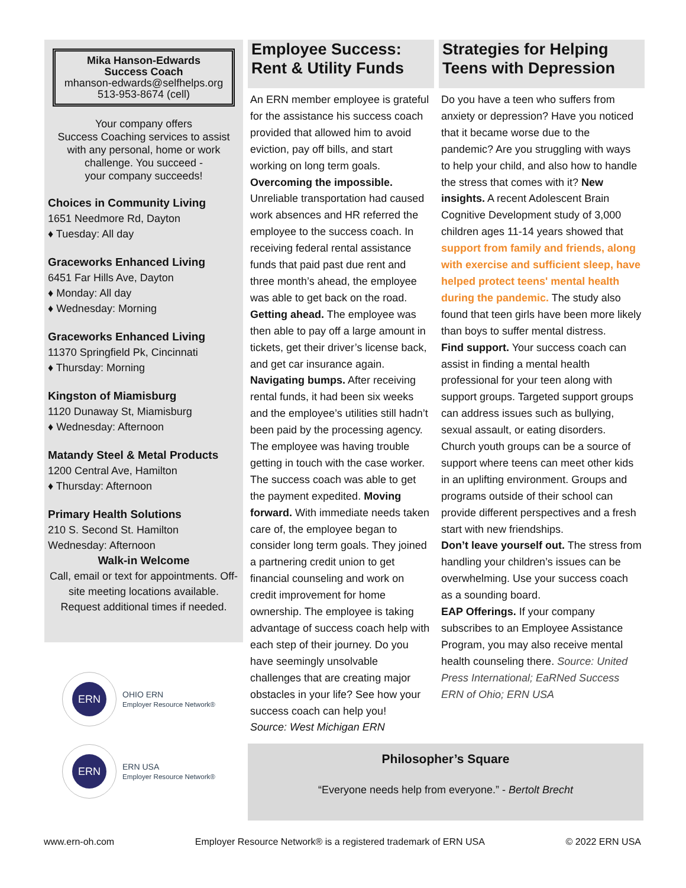Mika Hanson-Edwards
Success Coach
mhanson-edwards@selfhelps.org
513-953-8674 (cell)
Your company offers
Success Coaching services to assist with any personal, home or work challenge. You succeed -
your company succeeds!
Choices in Community Living
1651 Needmore Rd, Dayton
♦ Tuesday: All day
Graceworks Enhanced Living
6451 Far Hills Ave, Dayton
♦ Monday: All day
♦ Wednesday: Morning
Graceworks Enhanced Living
11370 Springfield Pk, Cincinnati
♦ Thursday: Morning
Kingston of Miamisburg
1120 Dunaway St, Miamisburg
♦ Wednesday: Afternoon
Matandy Steel & Metal Products
1200 Central Ave, Hamilton
♦ Thursday: Afternoon
Primary Health Solutions
210 S. Second St. Hamilton
Wednesday: Afternoon
Walk-in Welcome
Call, email or text for appointments. Off-site meeting locations available. Request additional times if needed.
ERN
OHIO ERN
Employer Resource Network®
ERN
ERN USA
Employer Resource Network®
Employee Success: Rent & Utility Funds
An ERN member employee is grateful for the assistance his success coach provided that allowed him to avoid eviction, pay off bills, and start working on long term goals.
Overcoming the impossible. Unreliable transportation had caused work absences and HR referred the employee to the success coach. In receiving federal rental assistance funds that paid past due rent and three month’s ahead, the employee was able to get back on the road. Getting ahead. The employee was then able to pay off a large amount in tickets, get their driver’s license back, and get car insurance again. Navigating bumps. After receiving rental funds, it had been six weeks and the employee’s utilities still hadn’t been paid by the processing agency. The employee was having trouble getting in touch with the case worker. The success coach was able to get the payment expedited. Moving forward. With immediate needs taken care of, the employee began to consider long term goals. They joined a partnering credit union to get financial counseling and work on credit improvement for home ownership. The employee is taking advantage of success coach help with each step of their journey. Do you have seemingly unsolvable challenges that are creating major obstacles in your life? See how your success coach can help you!
Source: West Michigan ERN
Strategies for Helping Teens with Depression
Do you have a teen who suffers from anxiety or depression? Have you noticed that it became worse due to the pandemic? Are you struggling with ways to help your child, and also how to handle the stress that comes with it? New insights. A recent Adolescent Brain Cognitive Development study of 3,000 children ages 11-14 years showed that support from family and friends, along with exercise and sufficient sleep, have helped protect teens' mental health during the pandemic. The study also found that teen girls have been more likely than boys to suffer mental distress.
Find support. Your success coach can assist in finding a mental health professional for your teen along with support groups. Targeted support groups can address issues such as bullying, sexual assault, or eating disorders. Church youth groups can be a source of support where teens can meet other kids in an uplifting environment. Groups and programs outside of their school can provide different perspectives and a fresh start with new friendships.
Don’t leave yourself out. The stress from handling your children’s issues can be overwhelming. Use your success coach as a sounding board.
EAP Offerings. If your company subscribes to an Employee Assistance Program, you may also receive mental health counseling there. Source: United Press International; EaRNed Success ERN of Ohio; ERN USA
Philosopher’s Square
“Everyone needs help from everyone.” - Bertolt Brecht
www.ern-oh.com Employer Resource Network® is a registered trademark of ERN USA © 2022 ERN USA